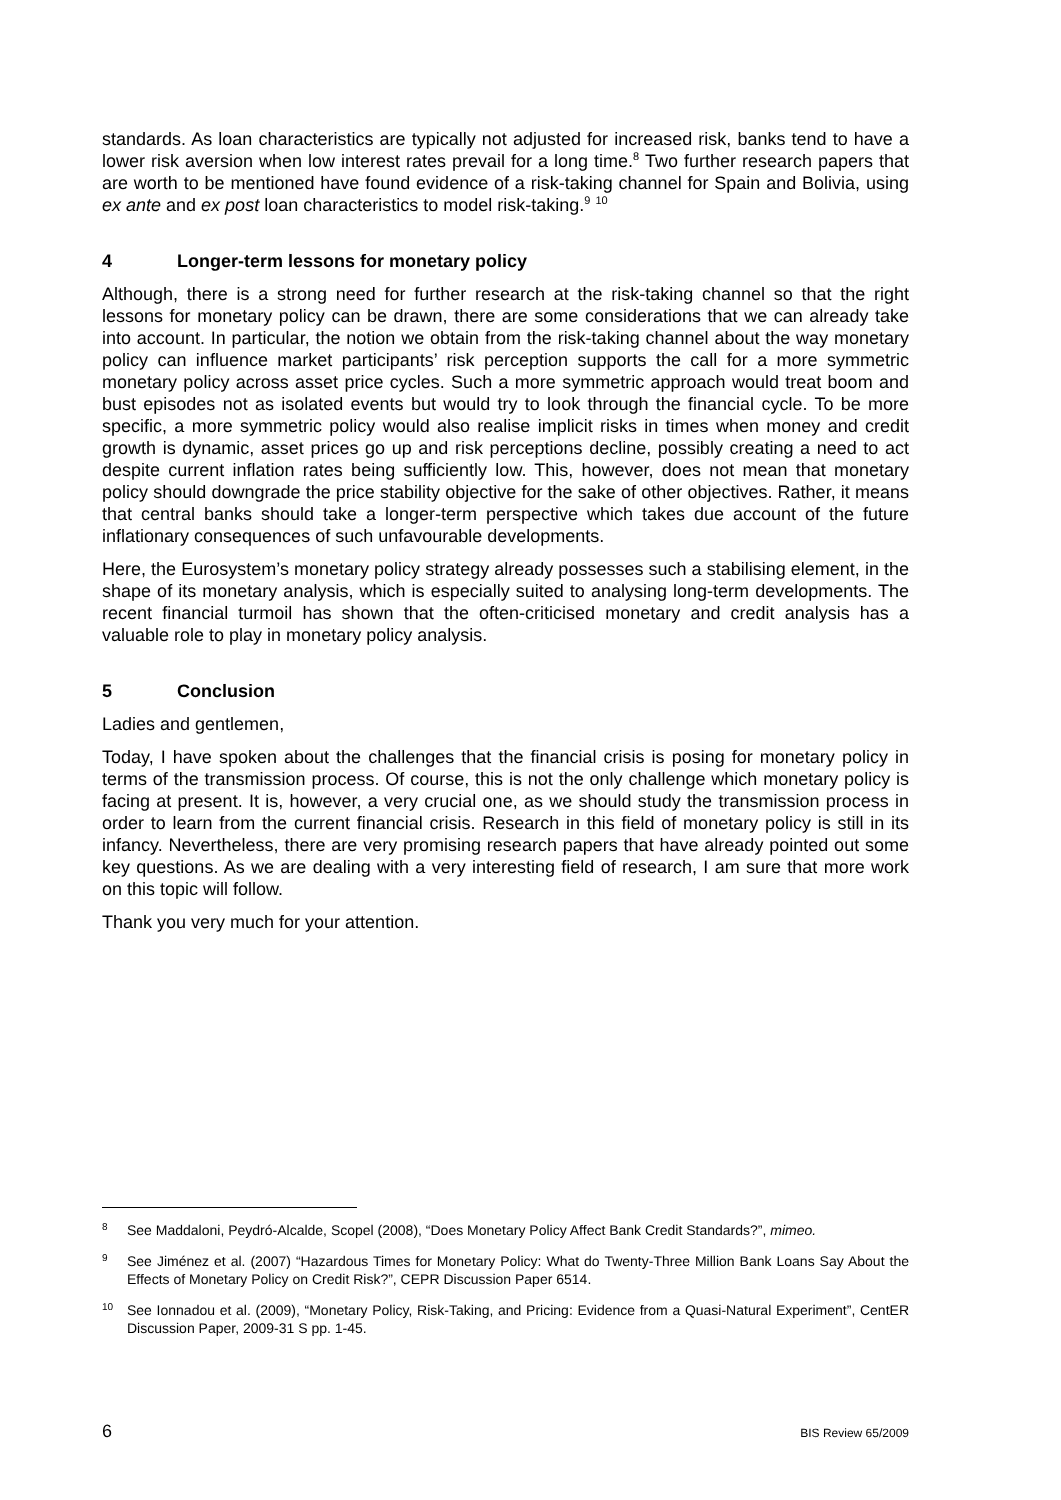standards. As loan characteristics are typically not adjusted for increased risk, banks tend to have a lower risk aversion when low interest rates prevail for a long time.<sup>8</sup> Two further research papers that are worth to be mentioned have found evidence of a risk-taking channel for Spain and Bolivia, using ex ante and ex post loan characteristics to model risk-taking.<sup>9</sup> <sup>10</sup>
4 Longer-term lessons for monetary policy
Although, there is a strong need for further research at the risk-taking channel so that the right lessons for monetary policy can be drawn, there are some considerations that we can already take into account. In particular, the notion we obtain from the risk-taking channel about the way monetary policy can influence market participants’ risk perception supports the call for a more symmetric monetary policy across asset price cycles. Such a more symmetric approach would treat boom and bust episodes not as isolated events but would try to look through the financial cycle. To be more specific, a more symmetric policy would also realise implicit risks in times when money and credit growth is dynamic, asset prices go up and risk perceptions decline, possibly creating a need to act despite current inflation rates being sufficiently low. This, however, does not mean that monetary policy should downgrade the price stability objective for the sake of other objectives. Rather, it means that central banks should take a longer-term perspective which takes due account of the future inflationary consequences of such unfavourable developments.
Here, the Eurosystem’s monetary policy strategy already possesses such a stabilising element, in the shape of its monetary analysis, which is especially suited to analysing long-term developments. The recent financial turmoil has shown that the often-criticised monetary and credit analysis has a valuable role to play in monetary policy analysis.
5 Conclusion
Ladies and gentlemen,
Today, I have spoken about the challenges that the financial crisis is posing for monetary policy in terms of the transmission process. Of course, this is not the only challenge which monetary policy is facing at present. It is, however, a very crucial one, as we should study the transmission process in order to learn from the current financial crisis. Research in this field of monetary policy is still in its infancy. Nevertheless, there are very promising research papers that have already pointed out some key questions. As we are dealing with a very interesting field of research, I am sure that more work on this topic will follow.
Thank you very much for your attention.
8 See Maddaloni, Peydró-Alcalde, Scopel (2008), “Does Monetary Policy Affect Bank Credit Standards?”, mimeo.
9 See Jiménez et al. (2007) “Hazardous Times for Monetary Policy: What do Twenty-Three Million Bank Loans Say About the Effects of Monetary Policy on Credit Risk?”, CEPR Discussion Paper 6514.
10 See Ionnadou et al. (2009), “Monetary Policy, Risk-Taking, and Pricing: Evidence from a Quasi-Natural Experiment”, CentER Discussion Paper, 2009-31 S pp. 1-45.
6 BIS Review 65/2009